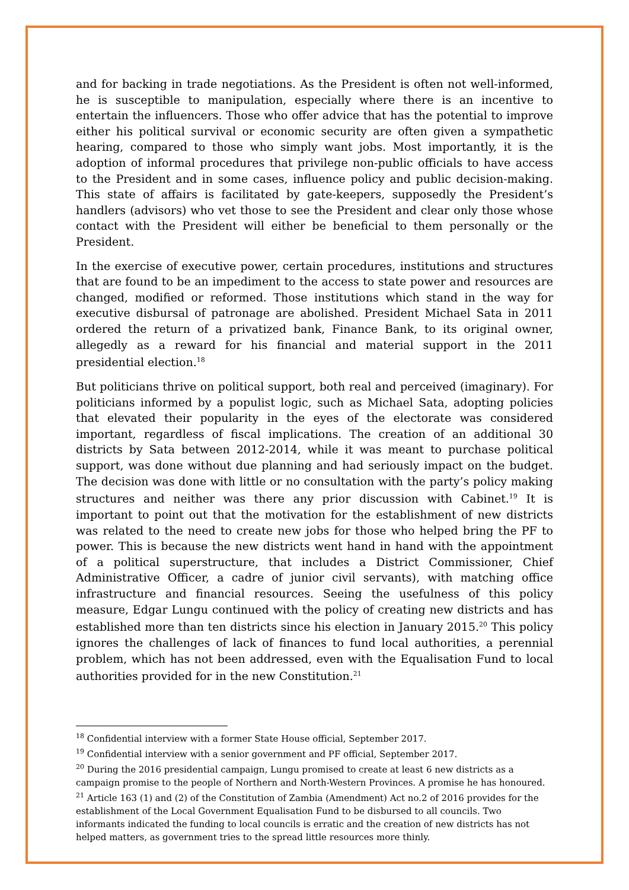and for backing in trade negotiations. As the President is often not well-informed, he is susceptible to manipulation, especially where there is an incentive to entertain the influencers. Those who offer advice that has the potential to improve either his political survival or economic security are often given a sympathetic hearing, compared to those who simply want jobs. Most importantly, it is the adoption of informal procedures that privilege non-public officials to have access to the President and in some cases, influence policy and public decision-making. This state of affairs is facilitated by gate-keepers, supposedly the President’s handlers (advisors) who vet those to see the President and clear only those whose contact with the President will either be beneficial to them personally or the President.
In the exercise of executive power, certain procedures, institutions and structures that are found to be an impediment to the access to state power and resources are changed, modified or reformed. Those institutions which stand in the way for executive disbursal of patronage are abolished. President Michael Sata in 2011 ordered the return of a privatized bank, Finance Bank, to its original owner, allegedly as a reward for his financial and material support in the 2011 presidential election.<sup>18</sup>
But politicians thrive on political support, both real and perceived (imaginary). For politicians informed by a populist logic, such as Michael Sata, adopting policies that elevated their popularity in the eyes of the electorate was considered important, regardless of fiscal implications. The creation of an additional 30 districts by Sata between 2012-2014, while it was meant to purchase political support, was done without due planning and had seriously impact on the budget. The decision was done with little or no consultation with the party’s policy making structures and neither was there any prior discussion with Cabinet.<sup>19</sup> It is important to point out that the motivation for the establishment of new districts was related to the need to create new jobs for those who helped bring the PF to power. This is because the new districts went hand in hand with the appointment of a political superstructure, that includes a District Commissioner, Chief Administrative Officer, a cadre of junior civil servants), with matching office infrastructure and financial resources. Seeing the usefulness of this policy measure, Edgar Lungu continued with the policy of creating new districts and has established more than ten districts since his election in January 2015.<sup>20</sup> This policy ignores the challenges of lack of finances to fund local authorities, a perennial problem, which has not been addressed, even with the Equalisation Fund to local authorities provided for in the new Constitution.<sup>21</sup>
<sup>18</sup> Confidential interview with a former State House official, September 2017.
<sup>19</sup> Confidential interview with a senior government and PF official, September 2017.
<sup>20</sup> During the 2016 presidential campaign, Lungu promised to create at least 6 new districts as a campaign promise to the people of Northern and North-Western Provinces. A promise he has honoured.
<sup>21</sup> Article 163 (1) and (2) of the Constitution of Zambia (Amendment) Act no.2 of 2016 provides for the establishment of the Local Government Equalisation Fund to be disbursed to all councils. Two informants indicated the funding to local councils is erratic and the creation of new districts has not helped matters, as government tries to the spread little resources more thinly.